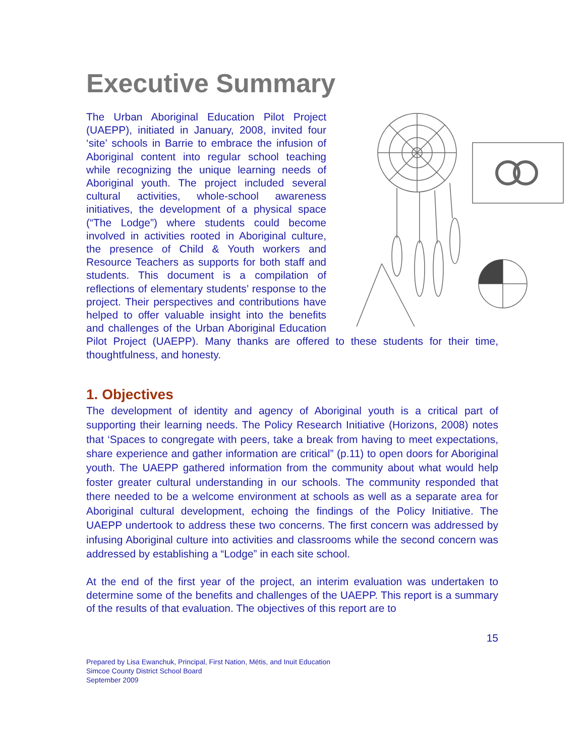Executive Summary
The Urban Aboriginal Education Pilot Project (UAEPP), initiated in January, 2008, invited four ‘site’ schools in Barrie to embrace the infusion of Aboriginal content into regular school teaching while recognizing the unique learning needs of Aboriginal youth. The project included several cultural activities, whole-school awareness initiatives, the development of a physical space (“The Lodge”) where students could become involved in activities rooted in Aboriginal culture, the presence of Child & Youth workers and Resource Teachers as supports for both staff and students. This document is a compilation of reflections of elementary students’ response to the project. Their perspectives and contributions have helped to offer valuable insight into the benefits and challenges of the Urban Aboriginal Education Pilot Project (UAEPP). Many thanks are offered to these students for their time, thoughtfulness, and honesty.
1. Objectives
The development of identity and agency of Aboriginal youth is a critical part of supporting their learning needs. The Policy Research Initiative (Horizons, 2008) notes that ‘Spaces to congregate with peers, take a break from having to meet expectations, share experience and gather information are critical” (p.11) to open doors for Aboriginal youth. The UAEPP gathered information from the community about what would help foster greater cultural understanding in our schools. The community responded that there needed to be a welcome environment at schools as well as a separate area for Aboriginal cultural development, echoing the findings of the Policy Initiative. The UAEPP undertook to address these two concerns. The first concern was addressed by infusing Aboriginal culture into activities and classrooms while the second concern was addressed by establishing a “Lodge” in each site school.
At the end of the first year of the project, an interim evaluation was undertaken to determine some of the benefits and challenges of the UAEPP. This report is a summary of the results of that evaluation. The objectives of this report are to
15
Prepared by Lisa Ewanchuk, Principal, First Nation, Métis, and Inuit Education
Simcoe County District School Board
September 2009